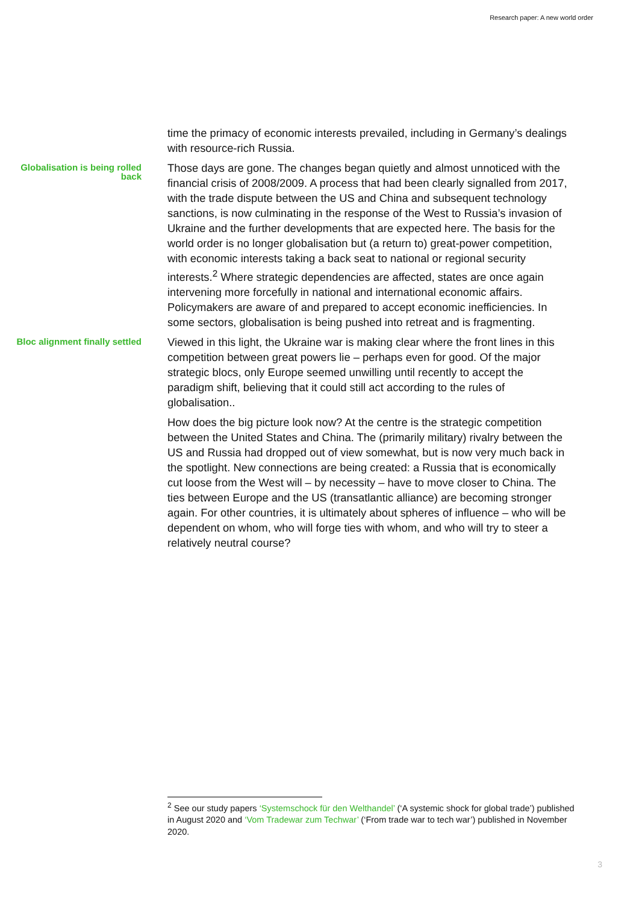Research paper: A new world order
time the primacy of economic interests prevailed, including in Germany’s dealings with resource-rich Russia.
Globalisation is being rolled back
Those days are gone. The changes began quietly and almost unnoticed with the financial crisis of 2008/2009. A process that had been clearly signalled from 2017, with the trade dispute between the US and China and subsequent technology sanctions, is now culminating in the response of the West to Russia’s invasion of Ukraine and the further developments that are expected here. The basis for the world order is no longer globalisation but (a return to) great-power competition, with economic interests taking a back seat to national or regional security interests.<sup>2</sup> Where strategic dependencies are affected, states are once again intervening more forcefully in national and international economic affairs. Policymakers are aware of and prepared to accept economic inefficiencies. In some sectors, globalisation is being pushed into retreat and is fragmenting.
Bloc alignment finally settled
Viewed in this light, the Ukraine war is making clear where the front lines in this competition between great powers lie – perhaps even for good. Of the major strategic blocs, only Europe seemed unwilling until recently to accept the paradigm shift, believing that it could still act according to the rules of globalisation..
How does the big picture look now? At the centre is the strategic competition between the United States and China. The (primarily military) rivalry between the US and Russia had dropped out of view somewhat, but is now very much back in the spotlight. New connections are being created: a Russia that is economically cut loose from the West will – by necessity – have to move closer to China. The ties between Europe and the US (transatlantic alliance) are becoming stronger again. For other countries, it is ultimately about spheres of influence – who will be dependent on whom, who will forge ties with whom, and who will try to steer a relatively neutral course?
<sup>2</sup> See our study papers ‘Systemschock für den Welthandel’ (‘A systemic shock for global trade’) published in August 2020 and ‘Vom Tradewar zum Techwar’ (‘From trade war to tech war’) published in November 2020.
3